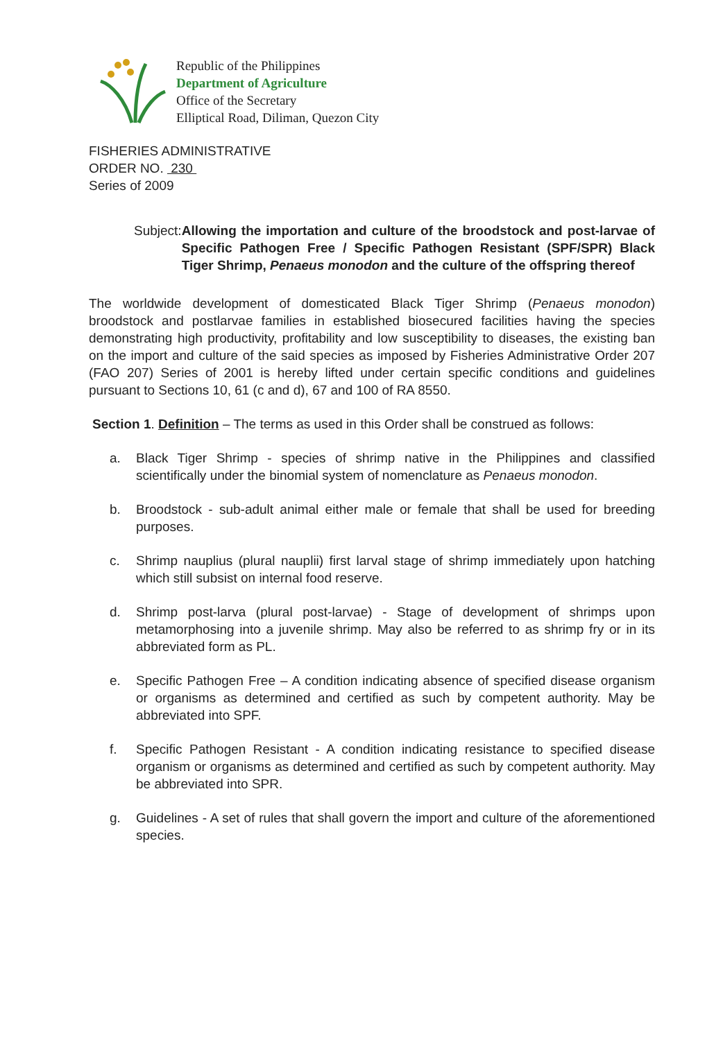Republic of the Philippines
Department of Agriculture
Office of the Secretary
Elliptical Road, Diliman, Quezon City
FISHERIES ADMINISTRATIVE
ORDER NO. 230
Series of 2009
Subject: Allowing the importation and culture of the broodstock and post-larvae of Specific Pathogen Free / Specific Pathogen Resistant (SPF/SPR) Black Tiger Shrimp, Penaeus monodon and the culture of the offspring thereof
The worldwide development of domesticated Black Tiger Shrimp (Penaeus monodon) broodstock and postlarvae families in established biosecured facilities having the species demonstrating high productivity, profitability and low susceptibility to diseases, the existing ban on the import and culture of the said species as imposed by Fisheries Administrative Order 207 (FAO 207) Series of 2001 is hereby lifted under certain specific conditions and guidelines pursuant to Sections 10, 61 (c and d), 67 and 100 of RA 8550.
Section 1. Definition – The terms as used in this Order shall be construed as follows:
a. Black Tiger Shrimp - species of shrimp native in the Philippines and classified scientifically under the binomial system of nomenclature as Penaeus monodon.
b. Broodstock - sub-adult animal either male or female that shall be used for breeding purposes.
c. Shrimp nauplius (plural nauplii) first larval stage of shrimp immediately upon hatching which still subsist on internal food reserve.
d. Shrimp post-larva (plural post-larvae) - Stage of development of shrimps upon metamorphosing into a juvenile shrimp. May also be referred to as shrimp fry or in its abbreviated form as PL.
e. Specific Pathogen Free – A condition indicating absence of specified disease organism or organisms as determined and certified as such by competent authority. May be abbreviated into SPF.
f. Specific Pathogen Resistant - A condition indicating resistance to specified disease organism or organisms as determined and certified as such by competent authority. May be abbreviated into SPR.
g. Guidelines - A set of rules that shall govern the import and culture of the aforementioned species.